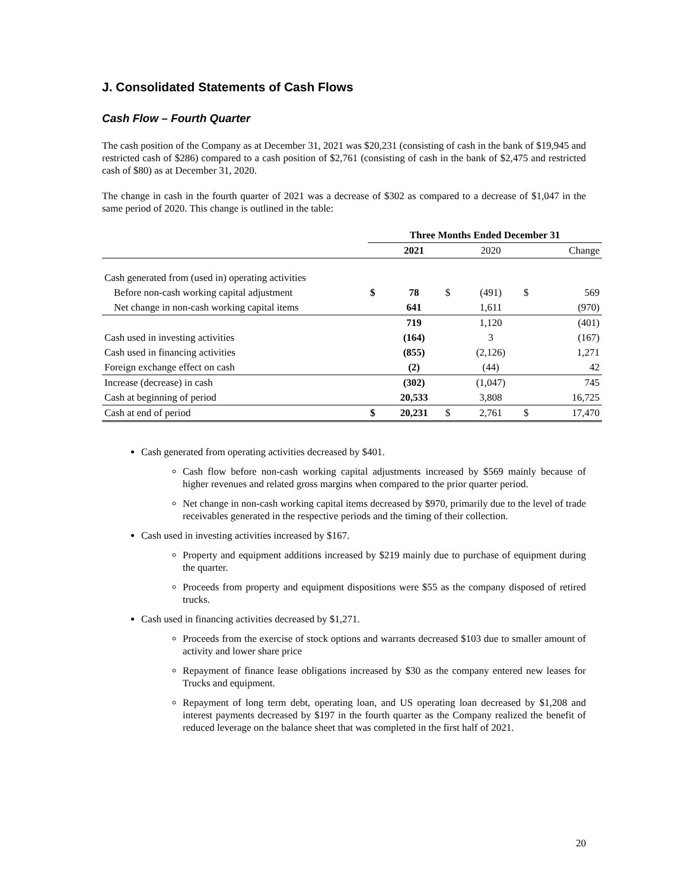J. Consolidated Statements of Cash Flows
Cash Flow – Fourth Quarter
The cash position of the Company as at December 31, 2021 was $20,231 (consisting of cash in the bank of $19,945 and restricted cash of $286) compared to a cash position of $2,761 (consisting of cash in the bank of $2,475 and restricted cash of $80) as at December 31, 2020.
The change in cash in the fourth quarter of 2021 was a decrease of $302 as compared to a decrease of $1,047 in the same period of 2020. This change is outlined in the table:
| | Three Months Ended December 31 | | | | | |
| --- | --- | --- | --- | --- | --- | --- |
| | | 2021 | | 2020 | | Change |
| Cash generated from (used in) operating activities | | | | | | |
| Before non-cash working capital adjustment | $ | 78 | $ | (491) | $ | 569 |
| Net change in non-cash working capital items | | 641 | | 1,611 | | (970) |
| | | 719 | | 1,120 | | (401) |
| Cash used in investing activities | | (164) | | 3 | | (167) |
| Cash used in financing activities | | (855) | | (2,126) | | 1,271 |
| Foreign exchange effect on cash | | (2) | | (44) | | 42 |
| Increase (decrease) in cash | | (302) | | (1,047) | | 745 |
| Cash at beginning of period | | 20,533 | | 3,808 | | 16,725 |
| Cash at end of period | $ | 20,231 | $ | 2,761 | $ | 17,470 |
Cash generated from operating activities decreased by $401.
Cash flow before non-cash working capital adjustments increased by $569 mainly because of higher revenues and related gross margins when compared to the prior quarter period.
Net change in non-cash working capital items decreased by $970, primarily due to the level of trade receivables generated in the respective periods and the timing of their collection.
Cash used in investing activities increased by $167.
Property and equipment additions increased by $219 mainly due to purchase of equipment during the quarter.
Proceeds from property and equipment dispositions were $55 as the company disposed of retired trucks.
Cash used in financing activities decreased by $1,271.
Proceeds from the exercise of stock options and warrants decreased $103 due to smaller amount of activity and lower share price
Repayment of finance lease obligations increased by $30 as the company entered new leases for Trucks and equipment.
Repayment of long term debt, operating loan, and US operating loan decreased by $1,208 and interest payments decreased by $197 in the fourth quarter as the Company realized the benefit of reduced leverage on the balance sheet that was completed in the first half of 2021.
20